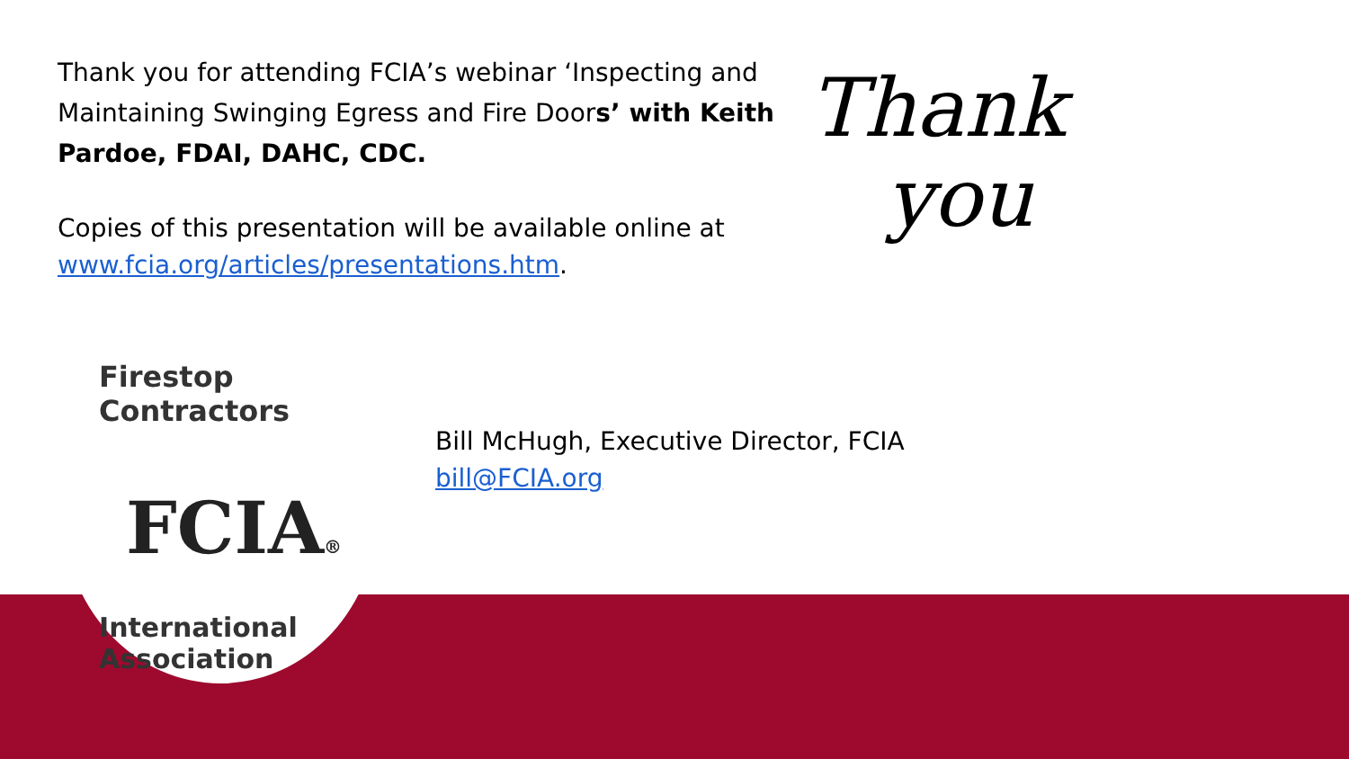Thank you for attending FCIA’s webinar ‘Inspecting and Maintaining Swinging Egress and Fire Doors’ with Keith Pardoe, FDAI, DAHC, CDC.
Copies of this presentation will be available online at www.fcia.org/articles/presentations.htm.
Thank
you
Firestop Contractors
FCIA®
International Association
Bill McHugh, Executive Director, FCIA
bill@FCIA.org